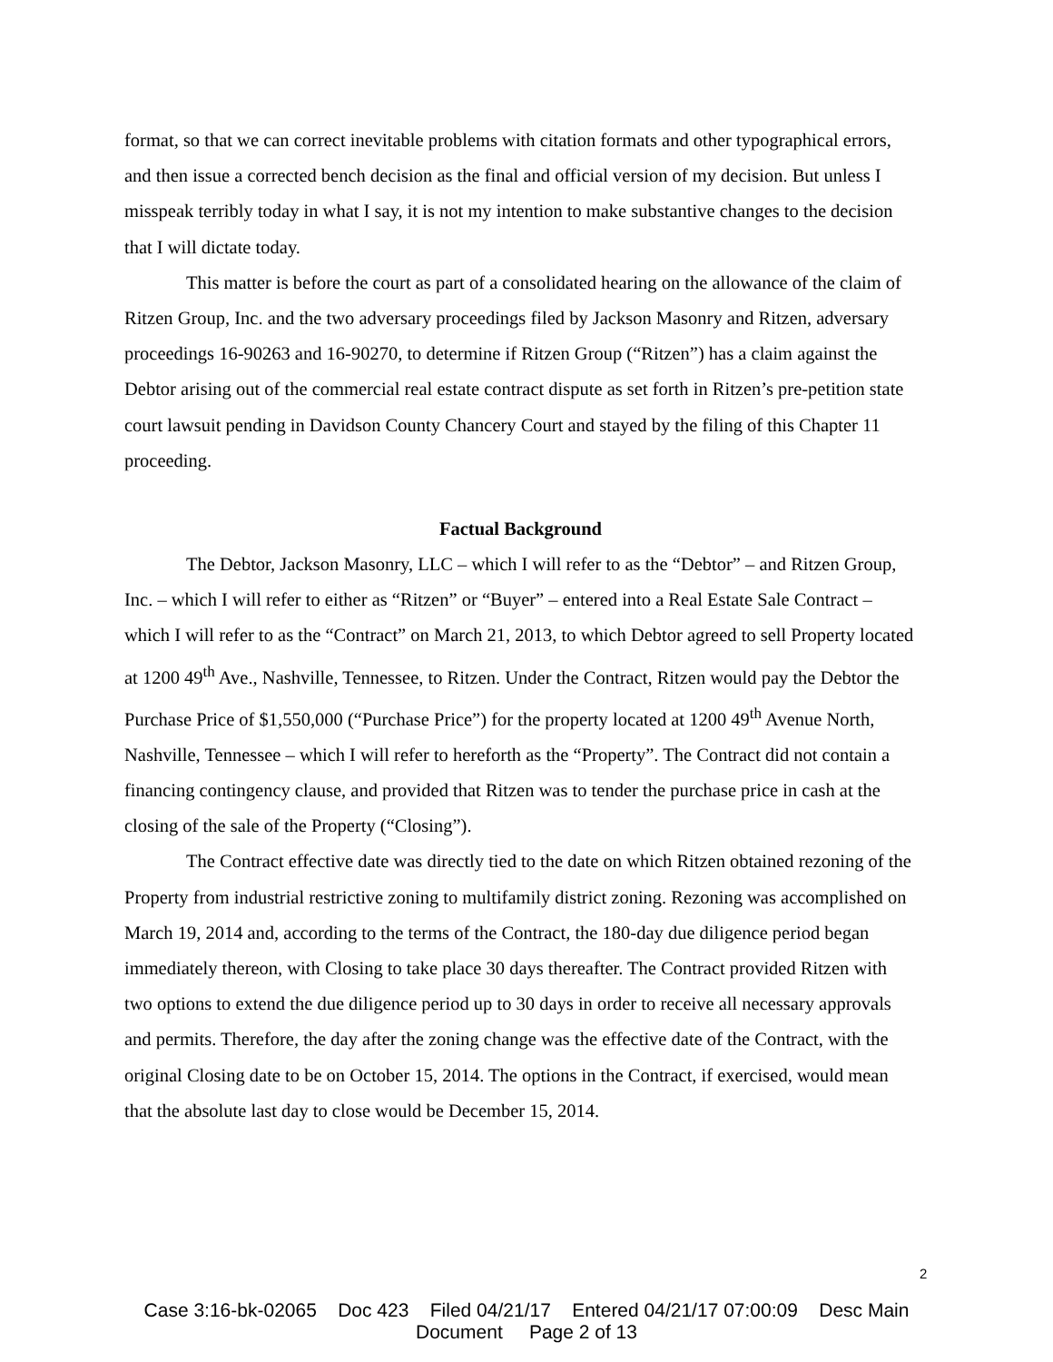format, so that we can correct inevitable problems with citation formats and other typographical errors, and then issue a corrected bench decision as the final and official version of my decision. But unless I misspeak terribly today in what I say, it is not my intention to make substantive changes to the decision that I will dictate today.
This matter is before the court as part of a consolidated hearing on the allowance of the claim of Ritzen Group, Inc. and the two adversary proceedings filed by Jackson Masonry and Ritzen, adversary proceedings 16-90263 and 16-90270, to determine if Ritzen Group (“Ritzen”) has a claim against the Debtor arising out of the commercial real estate contract dispute as set forth in Ritzen’s pre-petition state court lawsuit pending in Davidson County Chancery Court and stayed by the filing of this Chapter 11 proceeding.
Factual Background
The Debtor, Jackson Masonry, LLC – which I will refer to as the “Debtor” – and Ritzen Group, Inc. – which I will refer to either as “Ritzen” or “Buyer” – entered into a Real Estate Sale Contract – which I will refer to as the “Contract” on March 21, 2013, to which Debtor agreed to sell Property located at 1200 49<sup>th</sup> Ave., Nashville, Tennessee, to Ritzen. Under the Contract, Ritzen would pay the Debtor the Purchase Price of $1,550,000 (“Purchase Price”) for the property located at 1200 49<sup>th</sup> Avenue North, Nashville, Tennessee – which I will refer to hereforth as the “Property”. The Contract did not contain a financing contingency clause, and provided that Ritzen was to tender the purchase price in cash at the closing of the sale of the Property (“Closing”).
The Contract effective date was directly tied to the date on which Ritzen obtained rezoning of the Property from industrial restrictive zoning to multifamily district zoning. Rezoning was accomplished on March 19, 2014 and, according to the terms of the Contract, the 180-day due diligence period began immediately thereon, with Closing to take place 30 days thereafter. The Contract provided Ritzen with two options to extend the due diligence period up to 30 days in order to receive all necessary approvals and permits. Therefore, the day after the zoning change was the effective date of the Contract, with the original Closing date to be on October 15, 2014. The options in the Contract, if exercised, would mean that the absolute last day to close would be December 15, 2014.
2
Case 3:16-bk-02065 Doc 423 Filed 04/21/17 Entered 04/21/17 07:00:09 Desc Main
Document Page 2 of 13